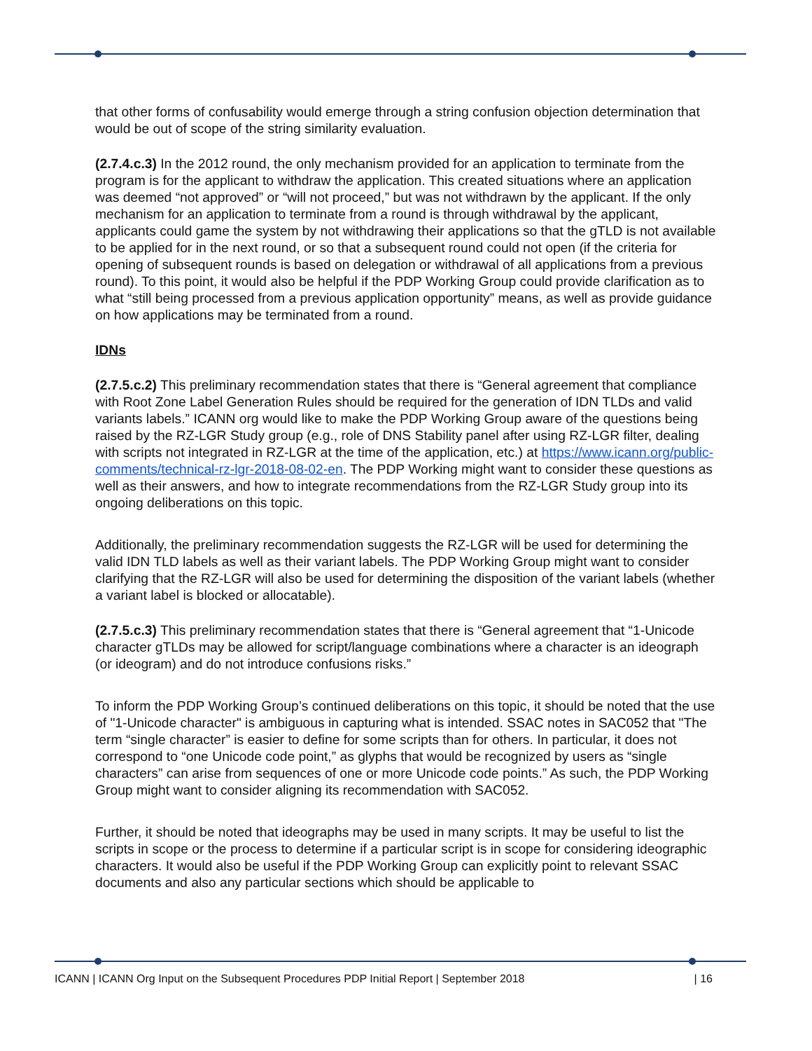that other forms of confusability would emerge through a string confusion objection determination that would be out of scope of the string similarity evaluation.
(2.7.4.c.3) In the 2012 round, the only mechanism provided for an application to terminate from the program is for the applicant to withdraw the application. This created situations where an application was deemed “not approved” or “will not proceed,” but was not withdrawn by the applicant. If the only mechanism for an application to terminate from a round is through withdrawal by the applicant, applicants could game the system by not withdrawing their applications so that the gTLD is not available to be applied for in the next round, or so that a subsequent round could not open (if the criteria for opening of subsequent rounds is based on delegation or withdrawal of all applications from a previous round). To this point, it would also be helpful if the PDP Working Group could provide clarification as to what “still being processed from a previous application opportunity” means, as well as provide guidance on how applications may be terminated from a round.
IDNs
(2.7.5.c.2) This preliminary recommendation states that there is “General agreement that compliance with Root Zone Label Generation Rules should be required for the generation of IDN TLDs and valid variants labels.” ICANN org would like to make the PDP Working Group aware of the questions being raised by the RZ-LGR Study group (e.g., role of DNS Stability panel after using RZ-LGR filter, dealing with scripts not integrated in RZ-LGR at the time of the application, etc.) at https://www.icann.org/public-comments/technical-rz-lgr-2018-08-02-en. The PDP Working might want to consider these questions as well as their answers, and how to integrate recommendations from the RZ-LGR Study group into its ongoing deliberations on this topic.
Additionally, the preliminary recommendation suggests the RZ-LGR will be used for determining the valid IDN TLD labels as well as their variant labels. The PDP Working Group might want to consider clarifying that the RZ-LGR will also be used for determining the disposition of the variant labels (whether a variant label is blocked or allocatable).
(2.7.5.c.3) This preliminary recommendation states that there is “General agreement that “1-Unicode character gTLDs may be allowed for script/language combinations where a character is an ideograph (or ideogram) and do not introduce confusions risks.”
To inform the PDP Working Group’s continued deliberations on this topic, it should be noted that the use of "1-Unicode character" is ambiguous in capturing what is intended. SSAC notes in SAC052 that "The term “single character” is easier to define for some scripts than for others. In particular, it does not correspond to “one Unicode code point,” as glyphs that would be recognized by users as “single characters” can arise from sequences of one or more Unicode code points.” As such, the PDP Working Group might want to consider aligning its recommendation with SAC052.
Further, it should be noted that ideographs may be used in many scripts. It may be useful to list the scripts in scope or the process to determine if a particular script is in scope for considering ideographic characters. It would also be useful if the PDP Working Group can explicitly point to relevant SSAC documents and also any particular sections which should be applicable to
ICANN | ICANN Org Input on the Subsequent Procedures PDP Initial Report | September 2018 | 16